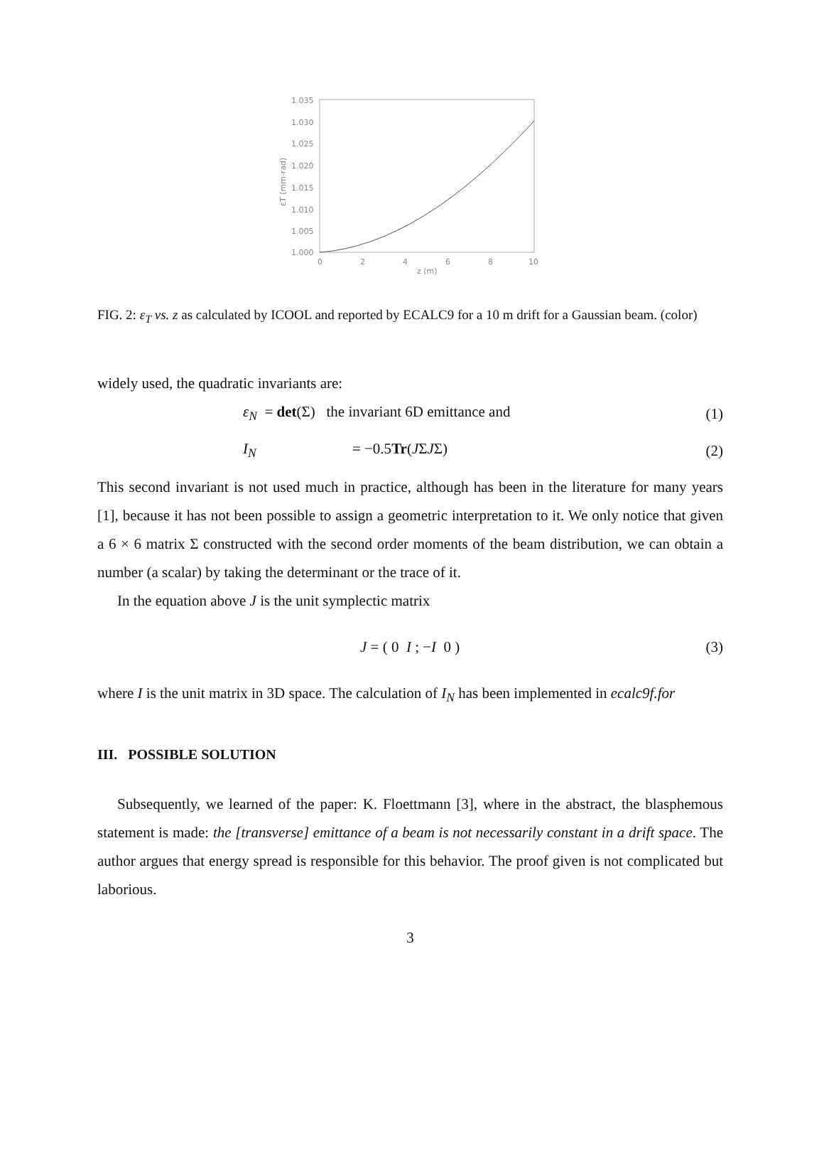1.035
1.030
1.025
1.020
1.015
1.010
1.005
1.000
0
2
4
6
8
10
z (m)
εT (mm-rad)
FIG. 2: ε<sub>T</sub> vs. z as calculated by ICOOL and reported by ECALC9 for a 10 m drift for a Gaussian beam. (color)
widely used, the quadratic invariants are:
ε<sub>N</sub> = det(Σ) the invariant 6D emittance and (1)
I<sub>N</sub> = −0.5Tr(JΣJΣ) (2)
This second invariant is not used much in practice, although has been in the literature for many years [1], because it has not been possible to assign a geometric interpretation to it. We only notice that given a 6 × 6 matrix Σ constructed with the second order moments of the beam distribution, we can obtain a number (a scalar) by taking the determinant or the trace of it.
In the equation above J is the unit symplectic matrix
J = ( 0 I ; −I 0 ) (3)
where I is the unit matrix in 3D space. The calculation of I<sub>N</sub> has been implemented in ecalc9f.for
III. POSSIBLE SOLUTION
Subsequently, we learned of the paper: K. Floettmann [3], where in the abstract, the blasphemous statement is made: the [transverse] emittance of a beam is not necessarily constant in a drift space. The author argues that energy spread is responsible for this behavior. The proof given is not complicated but laborious.
3